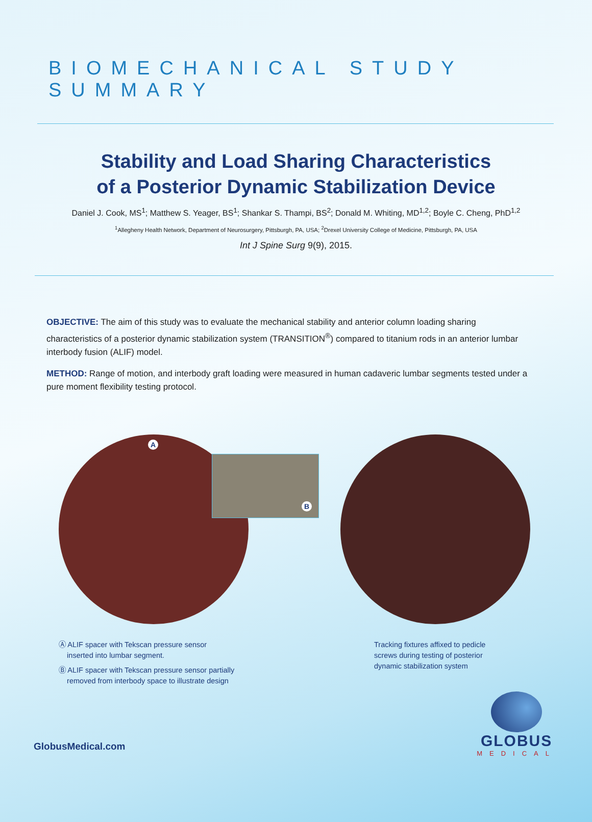BIOMECHANICAL STUDY SUMMARY
Stability and Load Sharing Characteristics
of a Posterior Dynamic Stabilization Device
Daniel J. Cook, MS<sup>1</sup>; Matthew S. Yeager, BS<sup>1</sup>; Shankar S. Thampi, BS<sup>2</sup>; Donald M. Whiting, MD<sup>1,2</sup>; Boyle C. Cheng, PhD<sup>1,2</sup>
<sup>1</sup> Allegheny Health Network, Department of Neurosurgery, Pittsburgh, PA, USA; <sup>2</sup>Drexel University College of Medicine, Pittsburgh, PA, USA
Int J Spine Surg 9(9), 2015.
OBJECTIVE: The aim of this study was to evaluate the mechanical stability and anterior column loading sharing characteristics of a posterior dynamic stabilization system (TRANSITION<sup>®</sup>) compared to titanium rods in an anterior lumbar interbody fusion (ALIF) model.
METHOD: Range of motion, and interbody graft loading were measured in human cadaveric lumbar segments tested under a pure moment flexibility testing protocol.
A
B
Ⓐ ALIF spacer with Tekscan pressure sensor
inserted into lumbar segment.
Ⓑ ALIF spacer with Tekscan pressure sensor partially
removed from interbody space to illustrate design
Tracking fixtures affixed to pedicle screws during testing of posterior dynamic stabilization system
GlobusMedical.com
GLOBUS
MEDICAL